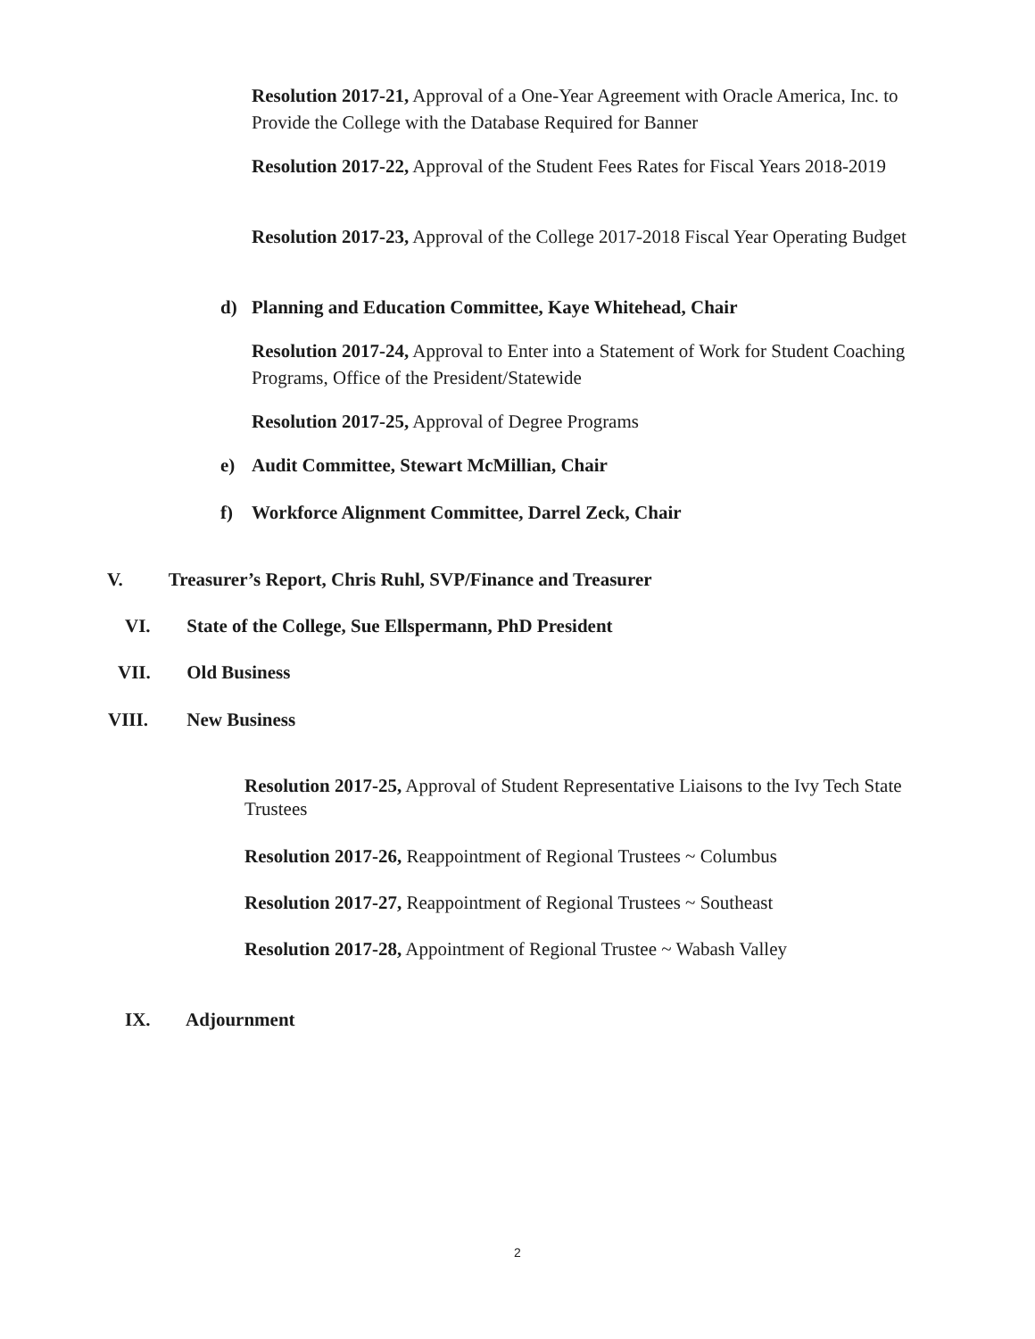Resolution 2017-21, Approval of a One-Year Agreement with Oracle America, Inc. to Provide the College with the Database Required for Banner
Resolution 2017-22, Approval of the Student Fees Rates for Fiscal Years 2018-2019
Resolution 2017-23, Approval of the College 2017-2018 Fiscal Year Operating Budget
d) Planning and Education Committee, Kaye Whitehead, Chair
Resolution 2017-24, Approval to Enter into a Statement of Work for Student Coaching Programs, Office of the President/Statewide
Resolution 2017-25, Approval of Degree Programs
e) Audit Committee, Stewart McMillian, Chair
f) Workforce Alignment Committee, Darrel Zeck, Chair
V. Treasurer’s Report, Chris Ruhl, SVP/Finance and Treasurer
VI. State of the College, Sue Ellspermann, PhD President
VII. Old Business
VIII. New Business
Resolution 2017-25, Approval of Student Representative Liaisons to the Ivy Tech State Trustees
Resolution 2017-26, Reappointment of Regional Trustees ~ Columbus
Resolution 2017-27, Reappointment of Regional Trustees ~ Southeast
Resolution 2017-28, Appointment of Regional Trustee ~ Wabash Valley
IX. Adjournment
2